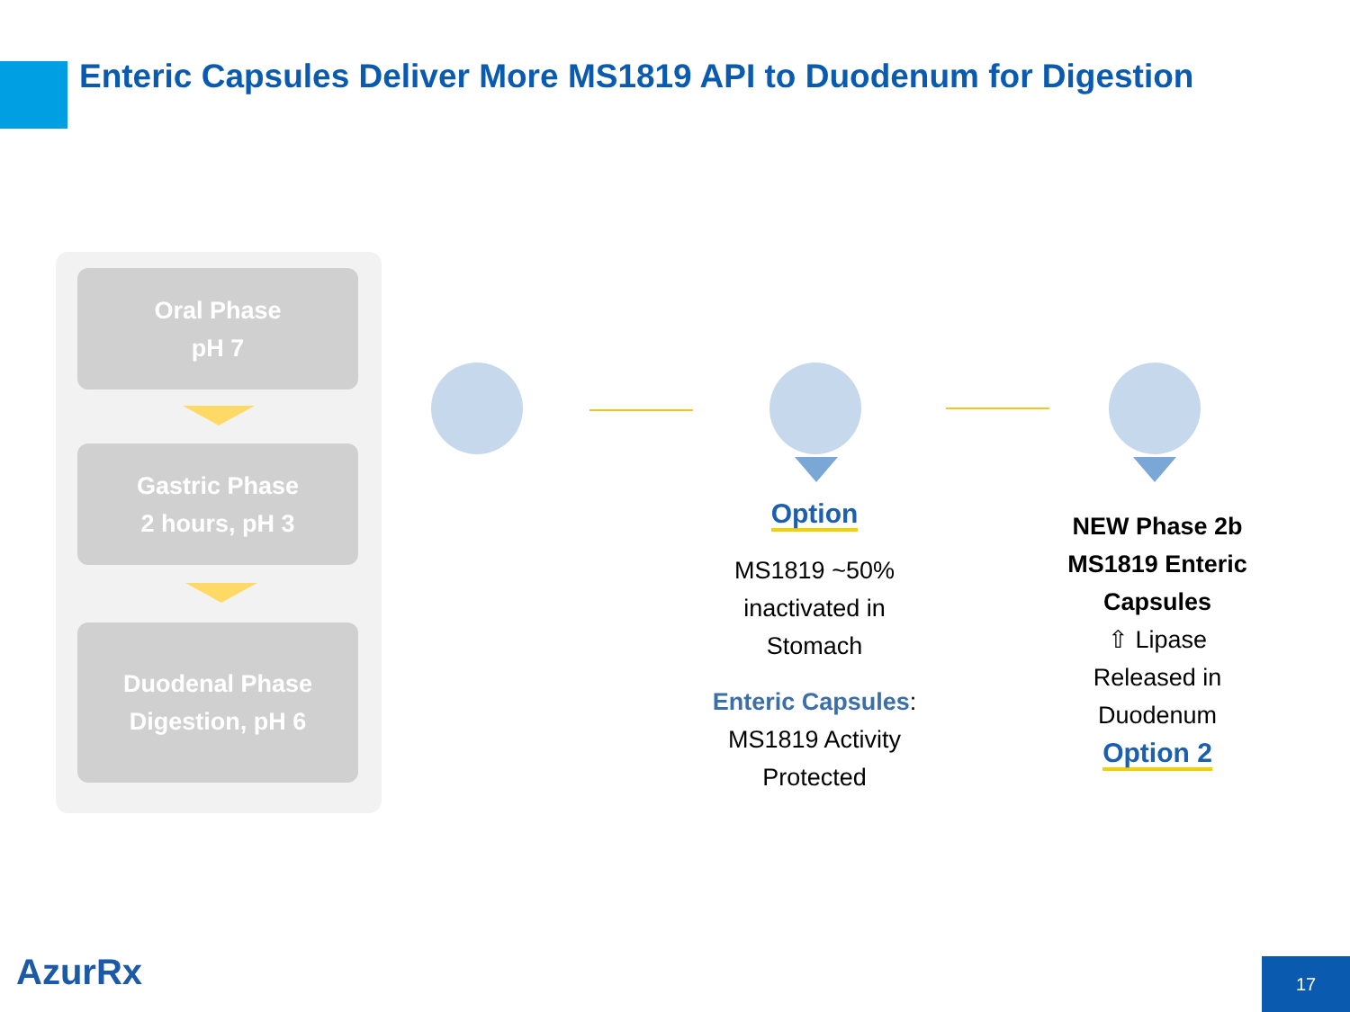Enteric Capsules Deliver More MS1819 API to Duodenum for Digestion
Oral Phase
pH 7
Gastric Phase
2 hours, pH 3
Duodenal Phase
Digestion, pH 6
Option
MS1819 ~50%
inactivated in
Stomach
Enteric Capsules:
MS1819 Activity
Protected
NEW Phase 2b
MS1819 Enteric
Capsules
⇧ Lipase
Released in
Duodenum
Option 2
AzurRx 17